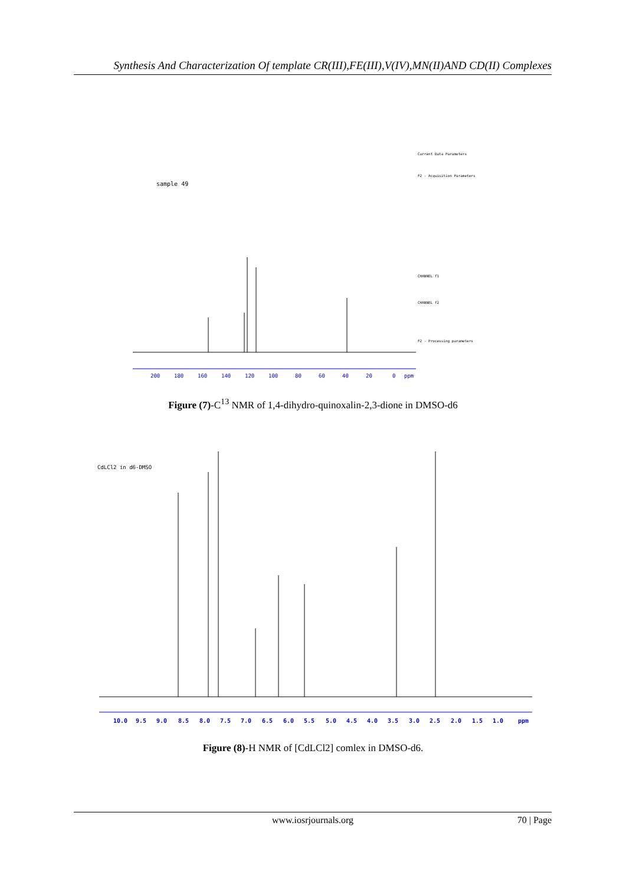Synthesis And Characterization Of template CR(III),FE(III),V(IV),MN(II)AND CD(II) Complexes
sample 49
Current Data Parameters
F2 - Acquisition Parameters
CHANNEL f1
CHANNEL f2
F2 - Processing parameters
200
180
160
140
120
100
80
60
40
20
0
ppm
Figure (7)-C<sup>13</sup> NMR of 1,4-dihydro-quinoxalin-2,3-dione in DMSO-d6
CdLCl2 in d6-DMSO
10.0
9.5
9.0
8.5
8.0
7.5
7.0
6.5
6.0
5.5
5.0
4.5
4.0
3.5
3.0
2.5
2.0
1.5
1.0
ppm
Figure (8)-H NMR of [CdLCl2] comlex in DMSO-d6.
www.iosrjournals.org
70 | Page